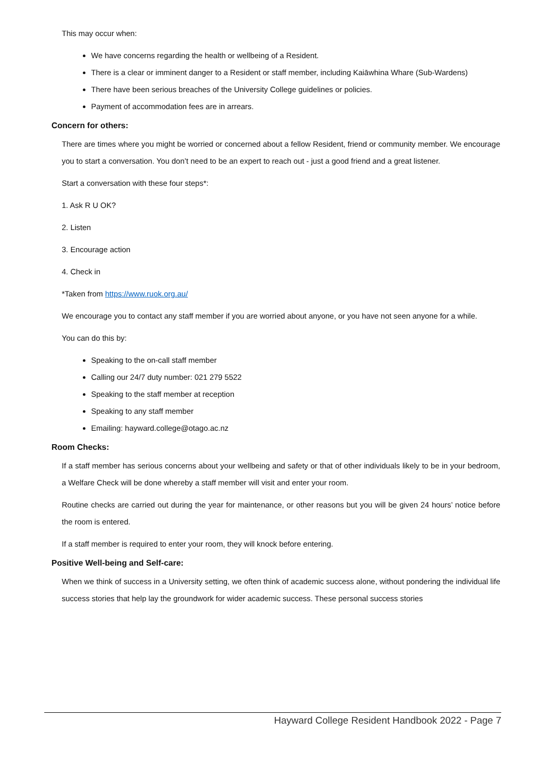This may occur when:
We have concerns regarding the health or wellbeing of a Resident.
There is a clear or imminent danger to a Resident or staff member, including Kaiāwhina Whare (Sub-Wardens)
There have been serious breaches of the University College guidelines or policies.
Payment of accommodation fees are in arrears.
Concern for others:
There are times where you might be worried or concerned about a fellow Resident, friend or community member. We encourage you to start a conversation. You don’t need to be an expert to reach out - just a good friend and a great listener.
Start a conversation with these four steps*:
1. Ask R U OK?
2. Listen
3. Encourage action
4. Check in
*Taken from https://www.ruok.org.au/
We encourage you to contact any staff member if you are worried about anyone, or you have not seen anyone for a while.
You can do this by:
Speaking to the on-call staff member
Calling our 24/7 duty number: 021 279 5522
Speaking to the staff member at reception
Speaking to any staff member
Emailing: hayward.college@otago.ac.nz
Room Checks:
If a staff member has serious concerns about your wellbeing and safety or that of other individuals likely to be in your bedroom, a Welfare Check will be done whereby a staff member will visit and enter your room.
Routine checks are carried out during the year for maintenance, or other reasons but you will be given 24 hours’ notice before the room is entered.
If a staff member is required to enter your room, they will knock before entering.
Positive Well-being and Self-care:
When we think of success in a University setting, we often think of academic success alone, without pondering the individual life success stories that help lay the groundwork for wider academic success. These personal success stories
Hayward College Resident Handbook 2022 - Page 7